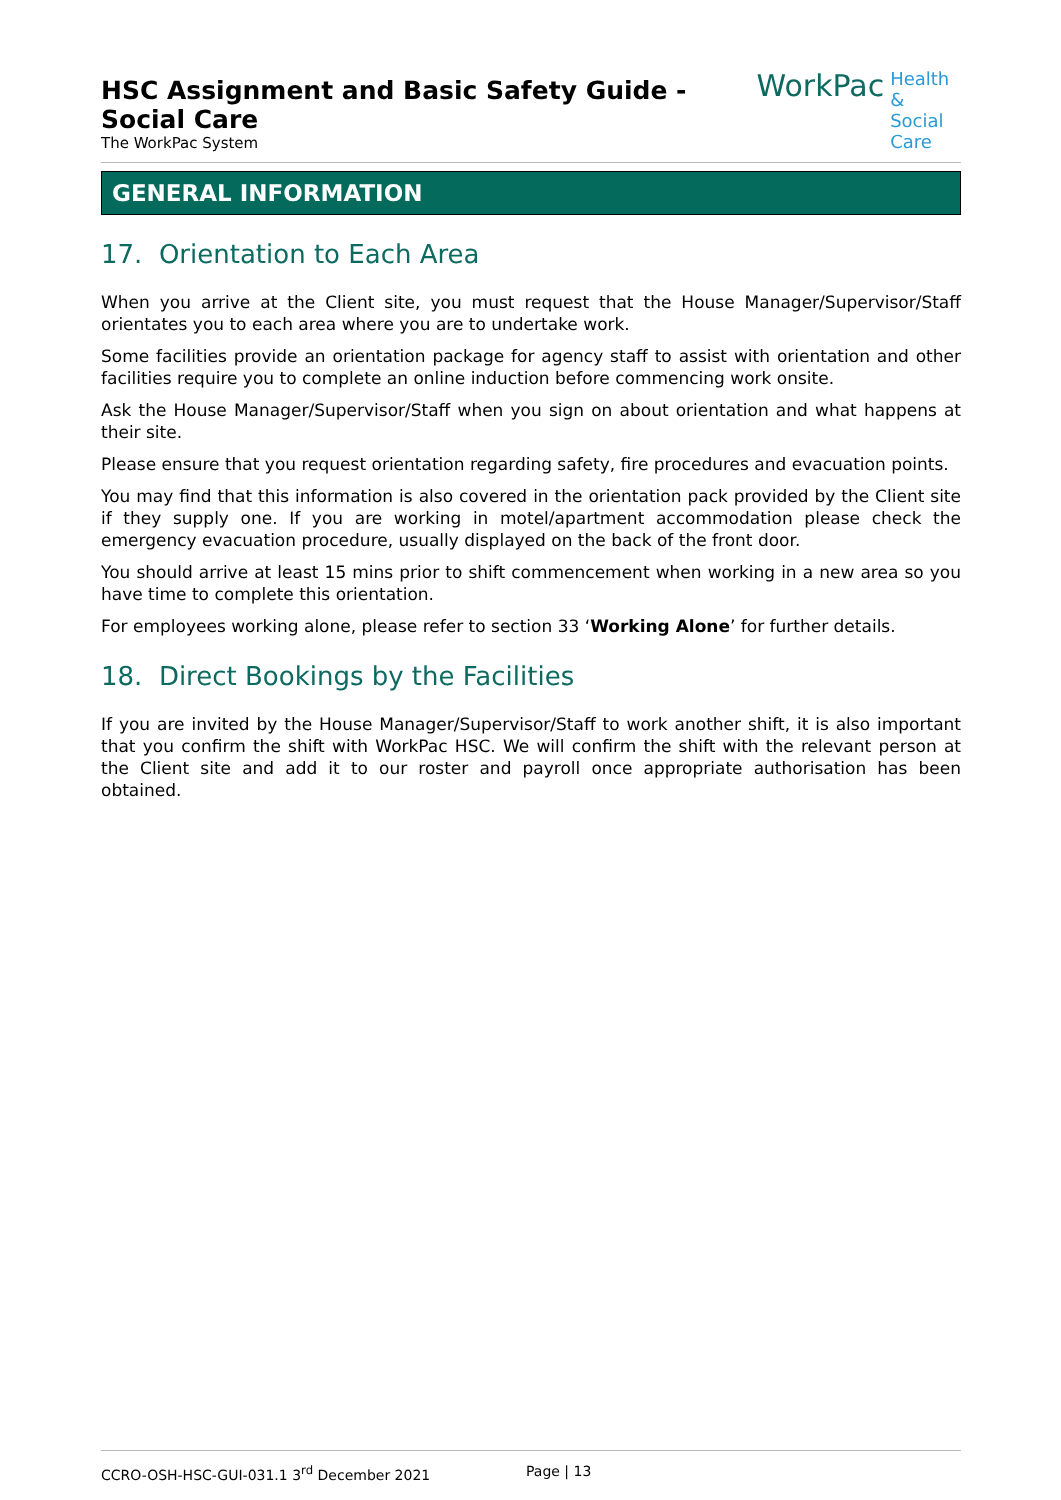HSC Assignment and Basic Safety Guide - Social Care
The WorkPac System
WorkPac Health &
Social Care
GENERAL INFORMATION
17. Orientation to Each Area
When you arrive at the Client site, you must request that the House Manager/Supervisor/Staff orientates you to each area where you are to undertake work.
Some facilities provide an orientation package for agency staff to assist with orientation and other facilities require you to complete an online induction before commencing work onsite.
Ask the House Manager/Supervisor/Staff when you sign on about orientation and what happens at their site.
Please ensure that you request orientation regarding safety, fire procedures and evacuation points.
You may find that this information is also covered in the orientation pack provided by the Client site if they supply one. If you are working in motel/apartment accommodation please check the emergency evacuation procedure, usually displayed on the back of the front door.
You should arrive at least 15 mins prior to shift commencement when working in a new area so you have time to complete this orientation.
For employees working alone, please refer to section 33 ‘Working Alone’ for further details.
18. Direct Bookings by the Facilities
If you are invited by the House Manager/Supervisor/Staff to work another shift, it is also important that you confirm the shift with WorkPac HSC. We will confirm the shift with the relevant person at the Client site and add it to our roster and payroll once appropriate authorisation has been obtained.
CCRO-OSH-HSC-GUI-031.1 3<sup>rd</sup> December 2021 Page | 13